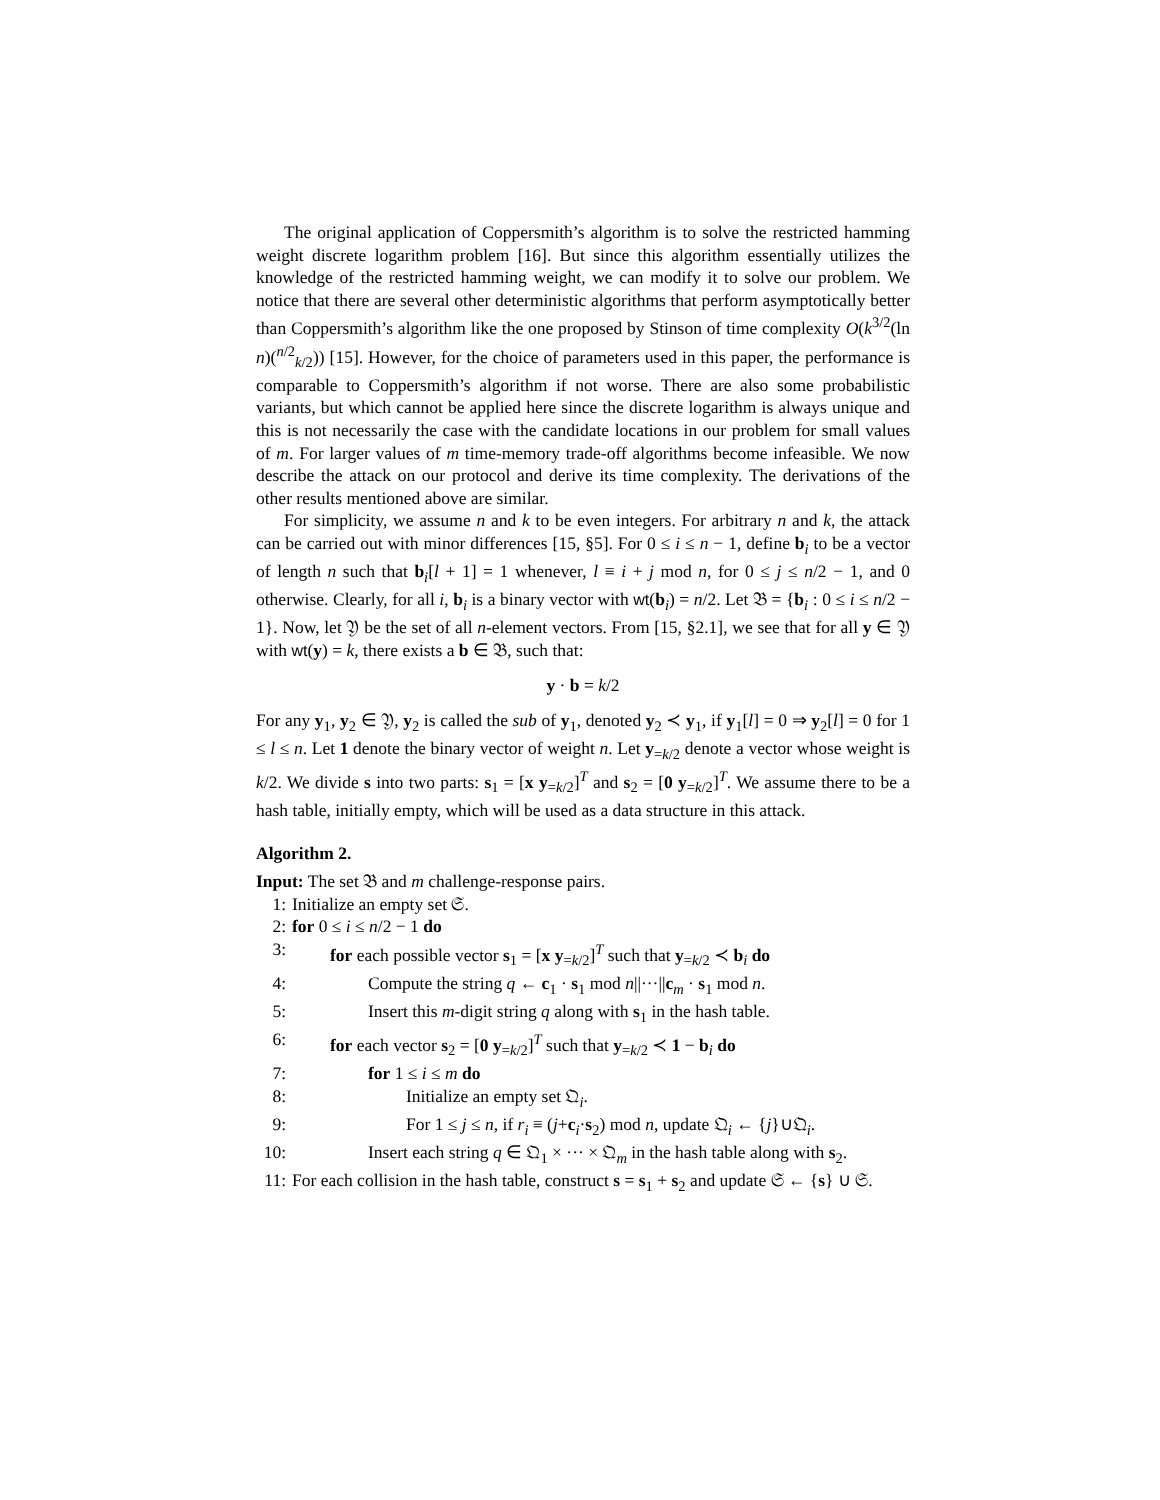The original application of Coppersmith’s algorithm is to solve the restricted hamming weight discrete logarithm problem [16]. But since this algorithm essentially utilizes the knowledge of the restricted hamming weight, we can modify it to solve our problem. We notice that there are several other deterministic algorithms that perform asymptotically better than Coppersmith’s algorithm like the one proposed by Stinson of time complexity O(k<sup>3/2</sup>(ln n)(<sup>n/2</sup><sub>k/2</sub>)) [15]. However, for the choice of parameters used in this paper, the performance is comparable to Coppersmith’s algorithm if not worse. There are also some probabilistic variants, but which cannot be applied here since the discrete logarithm is always unique and this is not necessarily the case with the candidate locations in our problem for small values of m. For larger values of m time-memory trade-off algorithms become infeasible. We now describe the attack on our protocol and derive its time complexity. The derivations of the other results mentioned above are similar.
For simplicity, we assume n and k to be even integers. For arbitrary n and k, the attack can be carried out with minor differences [15, §5]. For 0 ≤ i ≤ n − 1, define b<sub>i</sub> to be a vector of length n such that b<sub>i</sub>[l + 1] = 1 whenever, l ≡ i + j mod n, for 0 ≤ j ≤ n/2 − 1, and 0 otherwise. Clearly, for all i, b<sub>i</sub> is a binary vector with wt(b<sub>i</sub>) = n/2. Let 𝔅 = {b<sub>i</sub> : 0 ≤ i ≤ n/2 − 1}. Now, let 𝔜 be the set of all n-element vectors. From [15, §2.1], we see that for all y ∈ 𝔜 with wt(y) = k, there exists a b ∈ 𝔅, such that:
y · b = k/2
For any y<sub>1</sub>, y<sub>2</sub> ∈ 𝔜, y<sub>2</sub> is called the sub of y<sub>1</sub>, denoted y<sub>2</sub> ≺ y<sub>1</sub>, if y<sub>1</sub>[l] = 0 ⇒ y<sub>2</sub>[l] = 0 for 1 ≤ l ≤ n. Let 1 denote the binary vector of weight n. Let y<sub>=k/2</sub> denote a vector whose weight is k/2. We divide s into two parts: s<sub>1</sub> = [x y<sub>=k/2</sub>]<sup>T</sup> and s<sub>2</sub> = [0 y<sub>=k/2</sub>]<sup>T</sup>. We assume there to be a hash table, initially empty, which will be used as a data structure in this attack.
Algorithm 2.
Input: The set 𝔅 and m challenge-response pairs.
1: Initialize an empty set 𝔖.
2: for 0 ≤ i ≤ n/2 − 1 do
3: for each possible vector s<sub>1</sub> = [x y<sub>=k/2</sub>]<sup>T</sup> such that y<sub>=k/2</sub> ≺ b<sub>i</sub> do
4: Compute the string q ← c<sub>1</sub> · s<sub>1</sub> mod n||···||c<sub>m</sub> · s<sub>1</sub> mod n.
5: Insert this m-digit string q along with s<sub>1</sub> in the hash table.
6: for each vector s<sub>2</sub> = [0 y<sub>=k/2</sub>]<sup>T</sup> such that y<sub>=k/2</sub> ≺ 1 − b<sub>i</sub> do
7: for 1 ≤ i ≤ m do
8: Initialize an empty set 𝔔<sub>i</sub>.
9: For 1 ≤ j ≤ n, if r<sub>i</sub> ≡ (j+c<sub>i</sub>·s<sub>2</sub>) mod n, update 𝔔<sub>i</sub> ← {j}∪𝔔<sub>i</sub>.
10: Insert each string q ∈ 𝔔<sub>1</sub> × ··· × 𝔔<sub>m</sub> in the hash table along with s<sub>2</sub>.
11: For each collision in the hash table, construct s = s<sub>1</sub> + s<sub>2</sub> and update 𝔖 ← {s} ∪ 𝔖.